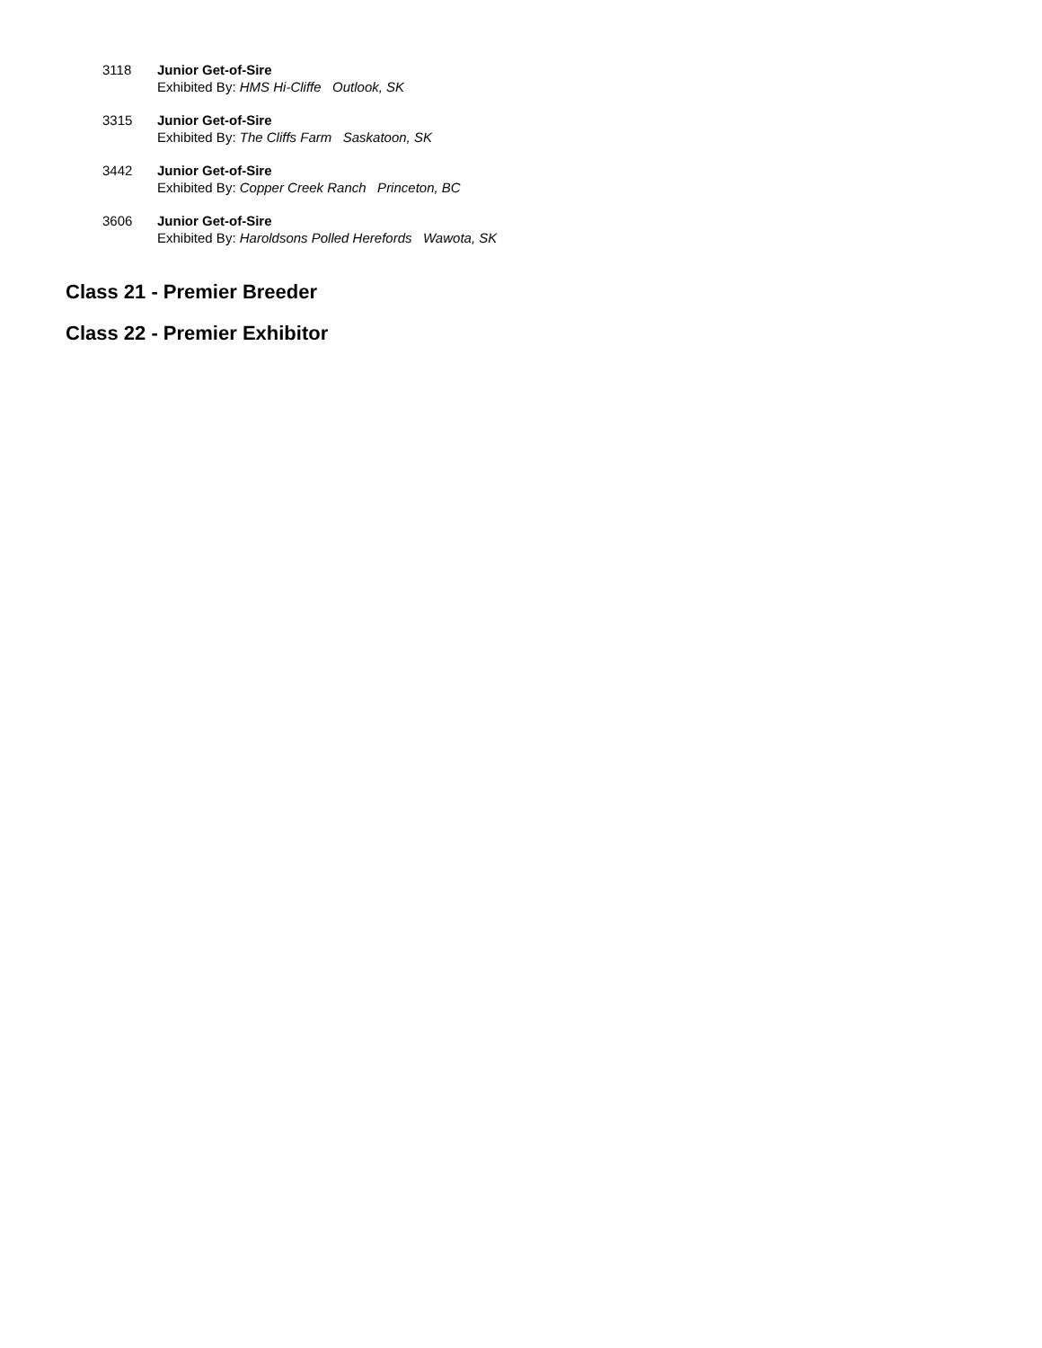3118 Junior Get-of-Sire
Exhibited By: HMS Hi-Cliffe Outlook, SK
3315 Junior Get-of-Sire
Exhibited By: The Cliffs Farm Saskatoon, SK
3442 Junior Get-of-Sire
Exhibited By: Copper Creek Ranch Princeton, BC
3606 Junior Get-of-Sire
Exhibited By: Haroldsons Polled Herefords Wawota, SK
Class 21 - Premier Breeder
Class 22 - Premier Exhibitor